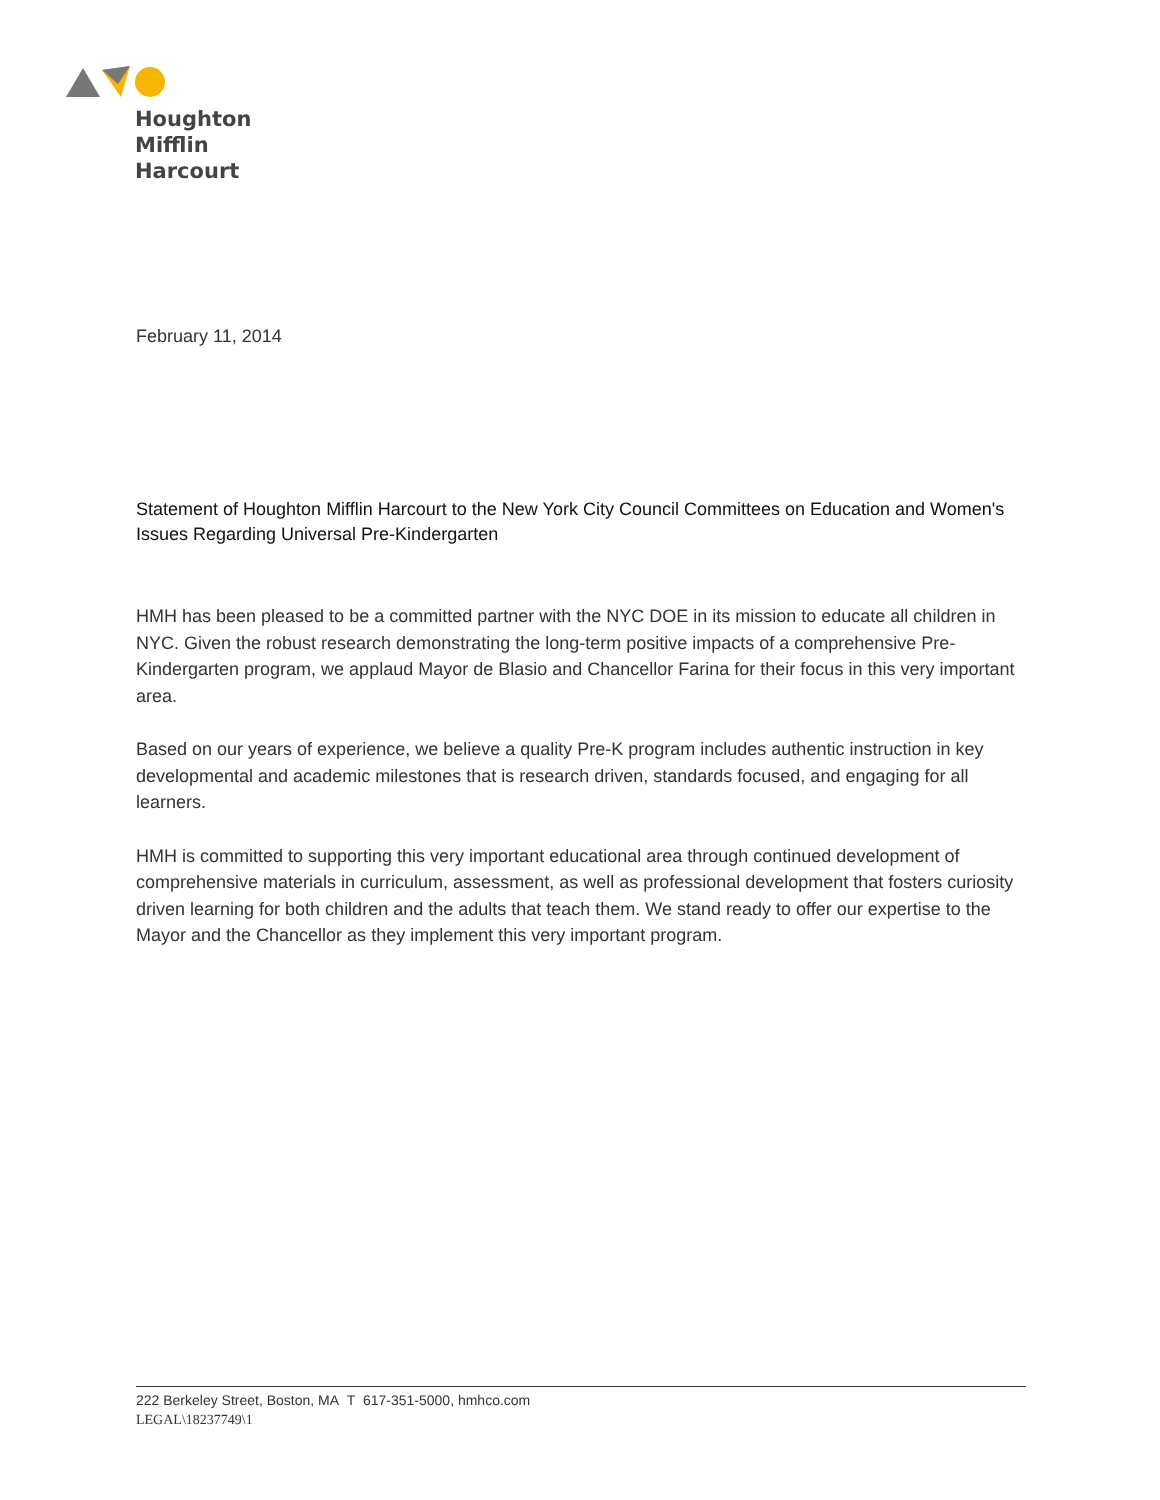Houghton
Mifflin
Harcourt
February 11, 2014
Statement of Houghton Mifflin Harcourt to the New York City Council Committees on Education and Women's Issues Regarding Universal Pre-Kindergarten
HMH has been pleased to be a committed partner with the NYC DOE in its mission to educate all children in NYC. Given the robust research demonstrating the long-term positive impacts of a comprehensive Pre-Kindergarten program, we applaud Mayor de Blasio and Chancellor Farina for their focus in this very important area.
Based on our years of experience, we believe a quality Pre-K program includes authentic instruction in key developmental and academic milestones that is research driven, standards focused, and engaging for all learners.
HMH is committed to supporting this very important educational area through continued development of comprehensive materials in curriculum, assessment, as well as professional development that fosters curiosity driven learning for both children and the adults that teach them. We stand ready to offer our expertise to the Mayor and the Chancellor as they implement this very important program.
222 Berkeley Street, Boston, MA T 617-351-5000, hmhco.com
LEGAL\18237749\1